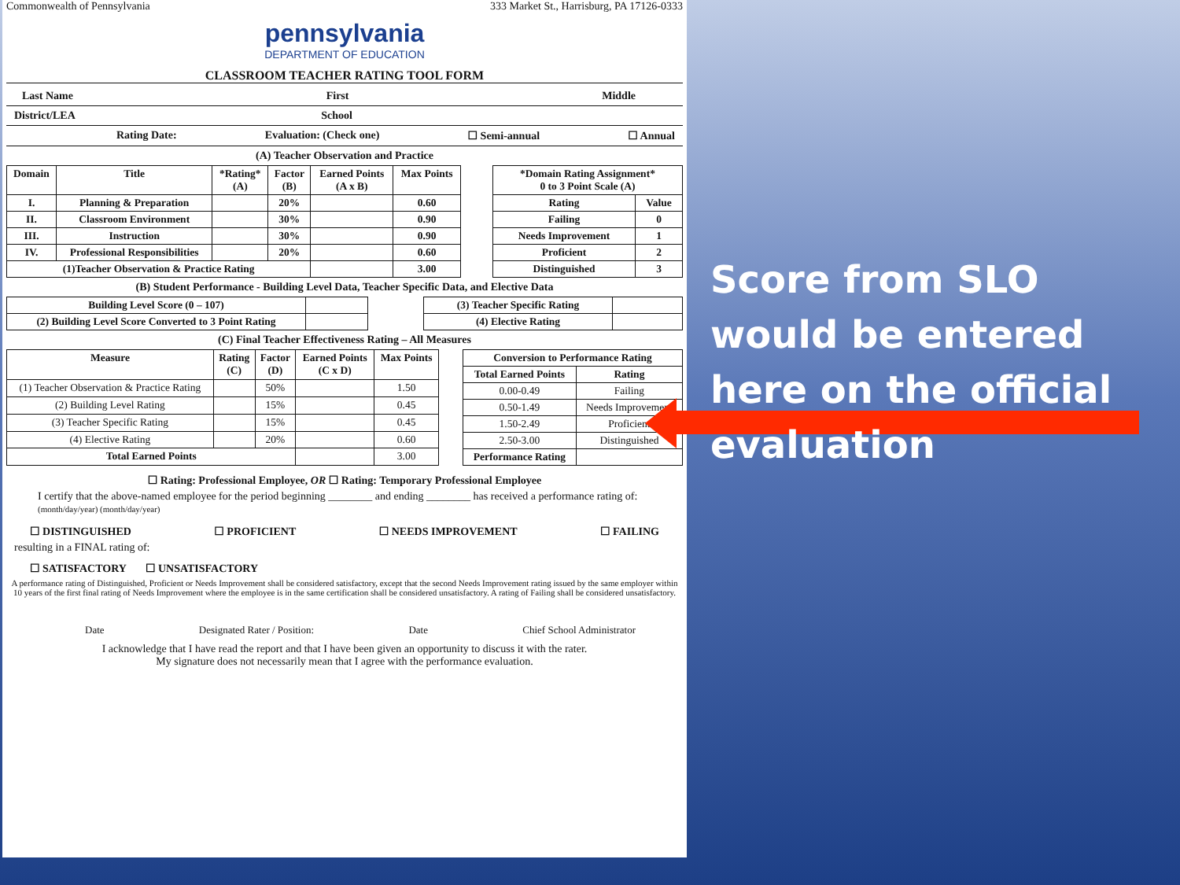Commonwealth of Pennsylvania 333 Market St., Harrisburg, PA 17126-0333
pennsylvania
DEPARTMENT OF EDUCATION
CLASSROOM TEACHER RATING TOOL FORM
Last Name First Middle
District/LEA School
Rating Date: Evaluation: (Check one) ☐ Semi-annual ☐ Annual
(A) Teacher Observation and Practice
| Domain | Title | *Rating* (A) | Factor (B) | Earned Points (A x B) | Max Points |
| --- | --- | --- | --- | --- | --- |
| I. | Planning & Preparation | | 20% | | 0.60 |
| II. | Classroom Environment | | 30% | | 0.90 |
| III. | Instruction | | 30% | | 0.90 |
| IV. | Professional Responsibilities | | 20% | | 0.60 |
| (1)Teacher Observation & Practice Rating | | | | | 3.00 |
| *Domain Rating Assignment* 0 to 3 Point Scale (A) | |
| --- | --- |
| Rating | Value |
| Failing | 0 |
| Needs Improvement | 1 |
| Proficient | 2 |
| Distinguished | 3 |
(B) Student Performance - Building Level Data, Teacher Specific Data, and Elective Data
| Building Level Score (0 – 107) | |
| (2) Building Level Score Converted to 3 Point Rating | |
| (3) Teacher Specific Rating | |
| (4) Elective Rating | |
(C) Final Teacher Effectiveness Rating – All Measures
| Measure | Rating (C) | Factor (D) | Earned Points (C x D) | Max Points |
| --- | --- | --- | --- | --- |
| (1) Teacher Observation & Practice Rating | | 50% | | 1.50 |
| (2) Building Level Rating | | 15% | | 0.45 |
| (3) Teacher Specific Rating | | 15% | | 0.45 |
| (4) Elective Rating | | 20% | | 0.60 |
| Total Earned Points | | | | 3.00 |
| Conversion to Performance Rating | |
| --- | --- |
| Total Earned Points | Rating |
| 0.00-0.49 | Failing |
| 0.50-1.49 | Needs Improvement |
| 1.50-2.49 | Proficient |
| 2.50-3.00 | Distinguished |
| Performance Rating | |
☐ Rating: Professional Employee, OR ☐ Rating: Temporary Professional Employee
I certify that the above-named employee for the period beginning ________ and ending ________ has received a performance rating of: (month/day/year) (month/day/year)
☐ DISTINGUISHED ☐ PROFICIENT ☐ NEEDS IMPROVEMENT ☐ FAILING
resulting in a FINAL rating of:
☐ SATISFACTORY ☐ UNSATISFACTORY
A performance rating of Distinguished, Proficient or Needs Improvement shall be considered satisfactory, except that the second Needs Improvement rating issued by the same employer within 10 years of the first final rating of Needs Improvement where the employee is in the same certification shall be considered unsatisfactory. A rating of Failing shall be considered unsatisfactory.
Date Designated Rater / Position: Date Chief School Administrator
I acknowledge that I have read the report and that I have been given an opportunity to discuss it with the rater.
My signature does not necessarily mean that I agree with the performance evaluation.
Score from SLO would be entered here on the official evaluation